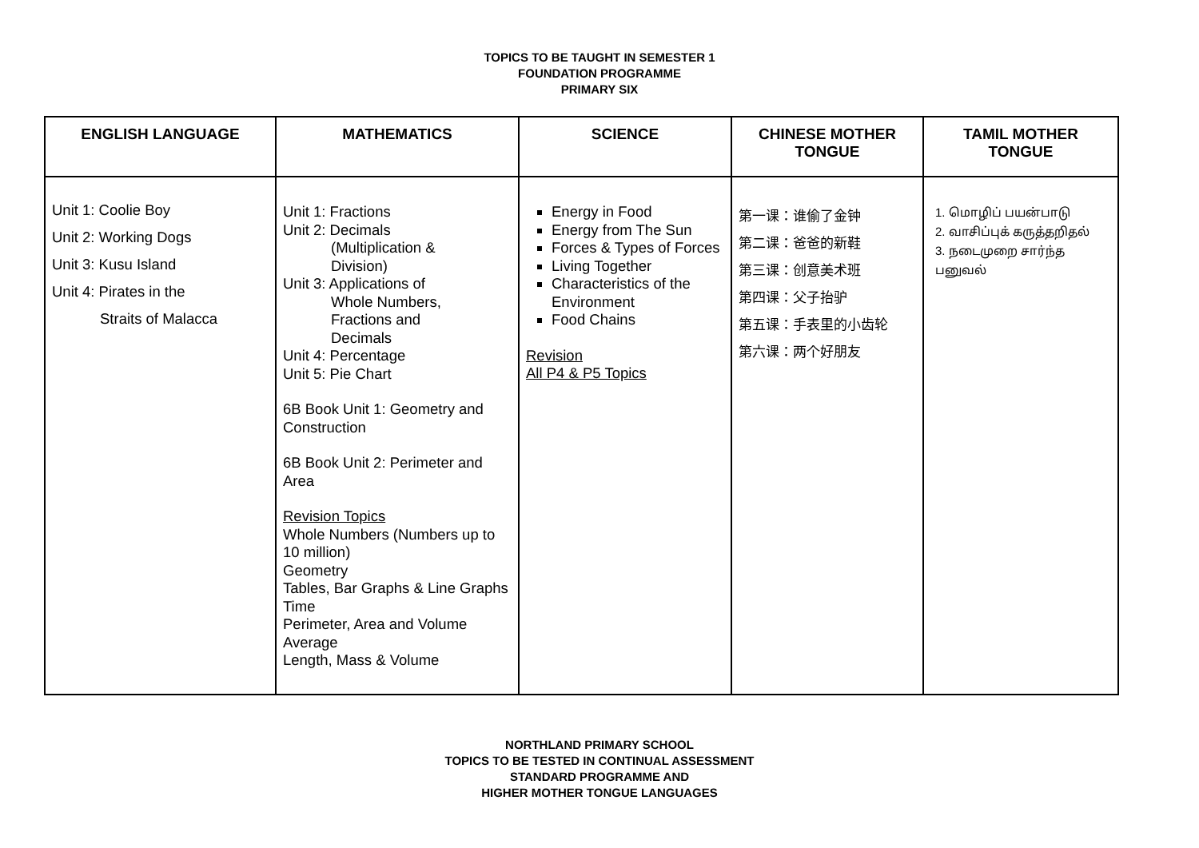TOPICS TO BE TAUGHT IN SEMESTER 1
FOUNDATION PROGRAMME
PRIMARY SIX
| ENGLISH LANGUAGE | MATHEMATICS | SCIENCE | CHINESE MOTHER TONGUE | TAMIL MOTHER TONGUE |
| --- | --- | --- | --- | --- |
| Unit 1: Coolie Boy Unit 2: Working Dogs Unit 3: Kusu Island Unit 4: Pirates in the Straits of Malacca | Unit 1: Fractions Unit 2: Decimals (Multiplication & Division) Unit 3: Applications of Whole Numbers, Fractions and Decimals Unit 4: Percentage Unit 5: Pie Chart 6B Book Unit 1: Geometry and Construction 6B Book Unit 2: Perimeter and Area Revision Topics Whole Numbers (Numbers up to 10 million) Geometry Tables, Bar Graphs & Line Graphs Time Perimeter, Area and Volume Average Length, Mass & Volume | Energy in Food Energy from The Sun Forces & Types of Forces Living Together Characteristics of the Environment Food Chains Revision All P4 & P5 Topics | 第一课：谁偷了金钟 第二课：爸爸的新鞋 第三课：创意美术班 第四课：父子抬驴 第五课：手表里的小齿轮 第六课：两个好朋友 | 1. மொழிப் பயன்பாடு 2. வாசிப்புக் கருத்தறிதல் 3. நடைமுறை சார்ந்த பனுவல் |
NORTHLAND PRIMARY SCHOOL
TOPICS TO BE TESTED IN CONTINUAL ASSESSMENT
STANDARD PROGRAMME AND
HIGHER MOTHER TONGUE LANGUAGES